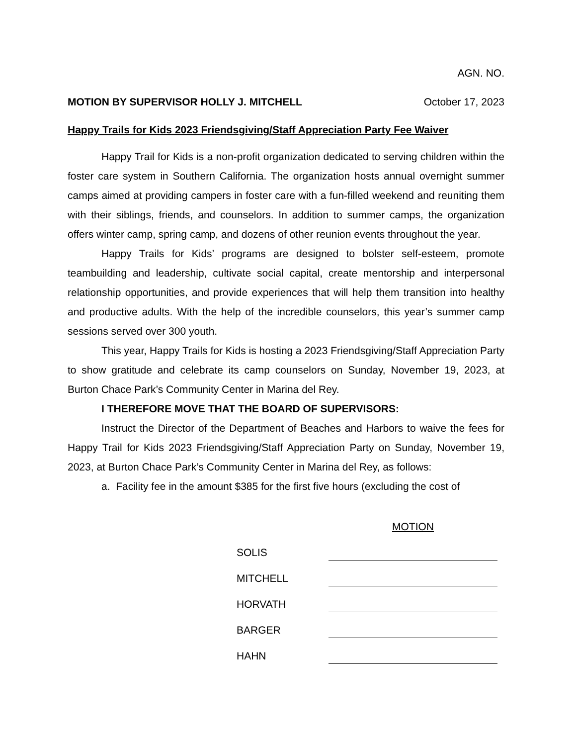AGN. NO.
MOTION BY SUPERVISOR HOLLY J. MITCHELL October 17, 2023
Happy Trails for Kids 2023 Friendsgiving/Staff Appreciation Party Fee Waiver
Happy Trail for Kids is a non-profit organization dedicated to serving children within the foster care system in Southern California. The organization hosts annual overnight summer camps aimed at providing campers in foster care with a fun-filled weekend and reuniting them with their siblings, friends, and counselors. In addition to summer camps, the organization offers winter camp, spring camp, and dozens of other reunion events throughout the year.
Happy Trails for Kids’ programs are designed to bolster self-esteem, promote teambuilding and leadership, cultivate social capital, create mentorship and interpersonal relationship opportunities, and provide experiences that will help them transition into healthy and productive adults. With the help of the incredible counselors, this year’s summer camp sessions served over 300 youth.
This year, Happy Trails for Kids is hosting a 2023 Friendsgiving/Staff Appreciation Party to show gratitude and celebrate its camp counselors on Sunday, November 19, 2023, at Burton Chace Park’s Community Center in Marina del Rey.
I THEREFORE MOVE THAT THE BOARD OF SUPERVISORS:
Instruct the Director of the Department of Beaches and Harbors to waive the fees for Happy Trail for Kids 2023 Friendsgiving/Staff Appreciation Party on Sunday, November 19, 2023, at Burton Chace Park’s Community Center in Marina del Rey, as follows:
a. Facility fee in the amount $385 for the first five hours (excluding the cost of
| | MOTION |
| SOLIS | |
| MITCHELL | |
| HORVATH | |
| BARGER | |
| HAHN | |